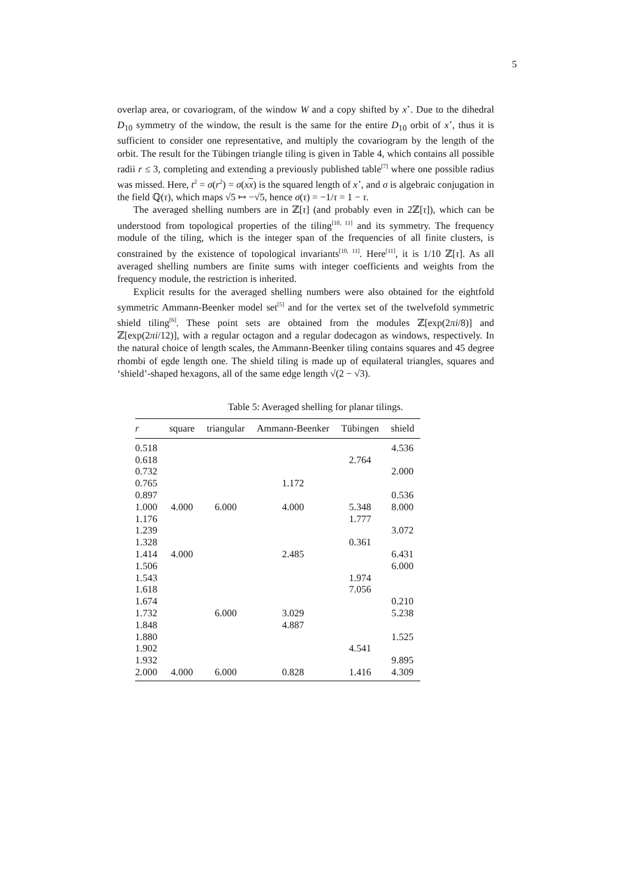5
overlap area, or covariogram, of the window W and a copy shifted by x<sup>⋆</sup>. Due to the dihedral D<sub>10</sub> symmetry of the window, the result is the same for the entire D<sub>10</sub> orbit of x<sup>⋆</sup>, thus it is sufficient to consider one representative, and multiply the covariogram by the length of the orbit. The result for the Tübingen triangle tiling is given in Table 4, which contains all possible radii r ≤ 3, completing and extending a previously published table<sup>[7]</sup> where one possible radius was missed. Here, t<sup>2</sup> = σ(r<sup>2</sup>) = σ(xx) is the squared length of x<sup>⋆</sup>, and σ is algebraic conjugation in the field ℚ(τ), which maps √5 ↦ −√5, hence σ(τ) = −1/τ = 1 − τ.
The averaged shelling numbers are in ℤ[τ] (and probably even in 2ℤ[τ]), which can be understood from topological properties of the tiling<sup>[10, 11]</sup> and its symmetry. The frequency module of the tiling, which is the integer span of the frequencies of all finite clusters, is constrained by the existence of topological invariants<sup>[10, 11]</sup>. Here<sup>[11]</sup>, it is 1/10 ℤ[τ]. As all averaged shelling numbers are finite sums with integer coefficients and weights from the frequency module, the restriction is inherited.
Explicit results for the averaged shelling numbers were also obtained for the eightfold symmetric Ammann-Beenker model set<sup>[5]</sup> and for the vertex set of the twelvefold symmetric shield tiling<sup>[6]</sup>. These point sets are obtained from the modules ℤ[exp(2πi/8)] and ℤ[exp(2πi/12)], with a regular octagon and a regular dodecagon as windows, respectively. In the natural choice of length scales, the Ammann-Beenker tiling contains squares and 45 degree rhombi of egde length one. The shield tiling is made up of equilateral triangles, squares and ‘shield’-shaped hexagons, all of the same edge length √(2 − √3).
Table 5: Averaged shelling for planar tilings.
| r | square | triangular | Ammann-Beenker | Tübingen | shield |
| --- | --- | --- | --- | --- | --- |
| 0.518 | | | | | 4.536 |
| 0.618 | | | | 2.764 | |
| 0.732 | | | | | 2.000 |
| 0.765 | | | 1.172 | | |
| 0.897 | | | | | 0.536 |
| 1.000 | 4.000 | 6.000 | 4.000 | 5.348 | 8.000 |
| 1.176 | | | | 1.777 | |
| 1.239 | | | | | 3.072 |
| 1.328 | | | | 0.361 | |
| 1.414 | 4.000 | | 2.485 | | 6.431 |
| 1.506 | | | | | 6.000 |
| 1.543 | | | | 1.974 | |
| 1.618 | | | | 7.056 | |
| 1.674 | | | | | 0.210 |
| 1.732 | | 6.000 | 3.029 | | 5.238 |
| 1.848 | | | 4.887 | | |
| 1.880 | | | | | 1.525 |
| 1.902 | | | | 4.541 | |
| 1.932 | | | | | 9.895 |
| 2.000 | 4.000 | 6.000 | 0.828 | 1.416 | 4.309 |